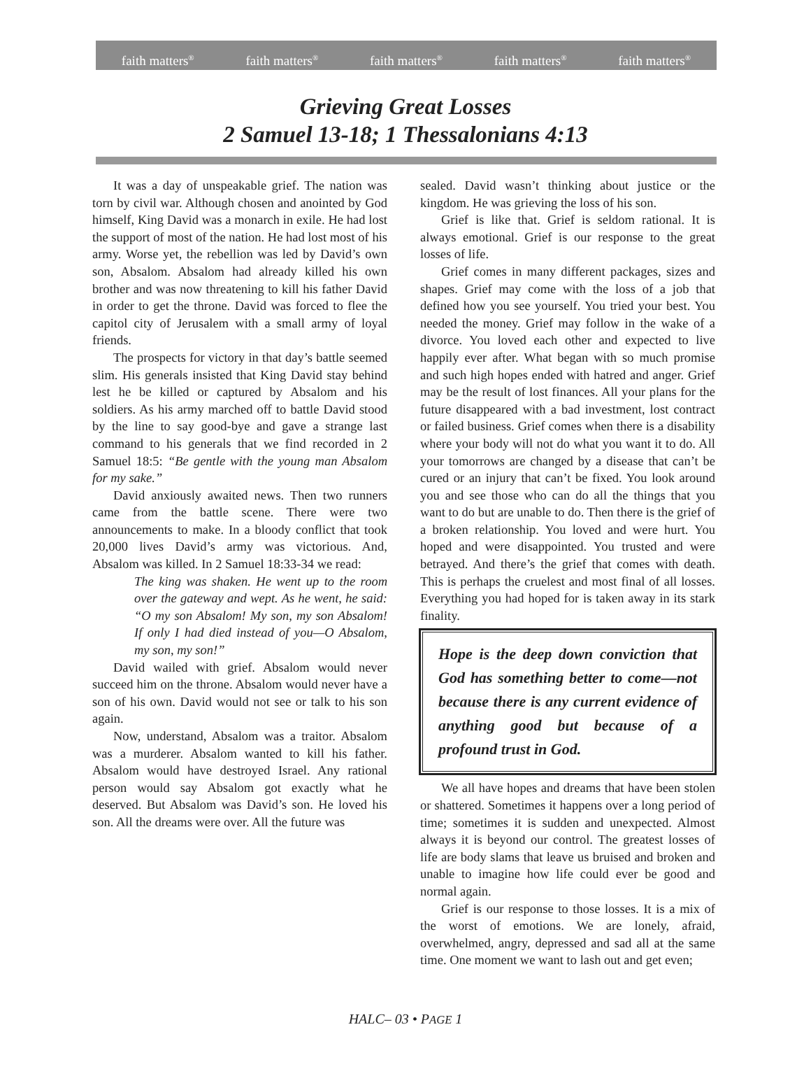faith matters<sup>®</sup> faith matters<sup>®</sup> faith matters<sup>®</sup> faith matters<sup>®</sup> faith matters<sup>®</sup>
Grieving Great Losses
2 Samuel 13-18; 1 Thessalonians 4:13
It was a day of unspeakable grief. The nation was torn by civil war. Although chosen and anointed by God himself, King David was a monarch in exile. He had lost the support of most of the nation. He had lost most of his army. Worse yet, the rebellion was led by David’s own son, Absalom. Absalom had already killed his own brother and was now threatening to kill his father David in order to get the throne. David was forced to flee the capitol city of Jerusalem with a small army of loyal friends.
The prospects for victory in that day’s battle seemed slim. His generals insisted that King David stay behind lest he be killed or captured by Absalom and his soldiers. As his army marched off to battle David stood by the line to say good-bye and gave a strange last command to his generals that we find recorded in 2 Samuel 18:5: “Be gentle with the young man Absalom for my sake.”
David anxiously awaited news. Then two runners came from the battle scene. There were two announcements to make. In a bloody conflict that took 20,000 lives David’s army was victorious. And, Absalom was killed. In 2 Samuel 18:33-34 we read:
The king was shaken. He went up to the room over the gateway and wept. As he went, he said: “O my son Absalom! My son, my son Absalom! If only I had died instead of you—O Absalom, my son, my son!”
David wailed with grief. Absalom would never succeed him on the throne. Absalom would never have a son of his own. David would not see or talk to his son again.
Now, understand, Absalom was a traitor. Absalom was a murderer. Absalom wanted to kill his father. Absalom would have destroyed Israel. Any rational person would say Absalom got exactly what he deserved. But Absalom was David’s son. He loved his son. All the dreams were over. All the future was
sealed. David wasn’t thinking about justice or the kingdom. He was grieving the loss of his son.
Grief is like that. Grief is seldom rational. It is always emotional. Grief is our response to the great losses of life.
Grief comes in many different packages, sizes and shapes. Grief may come with the loss of a job that defined how you see yourself. You tried your best. You needed the money. Grief may follow in the wake of a divorce. You loved each other and expected to live happily ever after. What began with so much promise and such high hopes ended with hatred and anger. Grief may be the result of lost finances. All your plans for the future disappeared with a bad investment, lost contract or failed business. Grief comes when there is a disability where your body will not do what you want it to do. All your tomorrows are changed by a disease that can’t be cured or an injury that can’t be fixed. You look around you and see those who can do all the things that you want to do but are unable to do. Then there is the grief of a broken relationship. You loved and were hurt. You hoped and were disappointed. You trusted and were betrayed. And there’s the grief that comes with death. This is perhaps the cruelest and most final of all losses. Everything you had hoped for is taken away in its stark finality.
Hope is the deep down conviction that God has something better to come—not because there is any current evidence of anything good but because of a profound trust in God.
We all have hopes and dreams that have been stolen or shattered. Sometimes it happens over a long period of time; sometimes it is sudden and unexpected. Almost always it is beyond our control. The greatest losses of life are body slams that leave us bruised and broken and unable to imagine how life could ever be good and normal again.
Grief is our response to those losses. It is a mix of the worst of emotions. We are lonely, afraid, overwhelmed, angry, depressed and sad all at the same time. One moment we want to lash out and get even;
HALC– 03 • PAGE 1